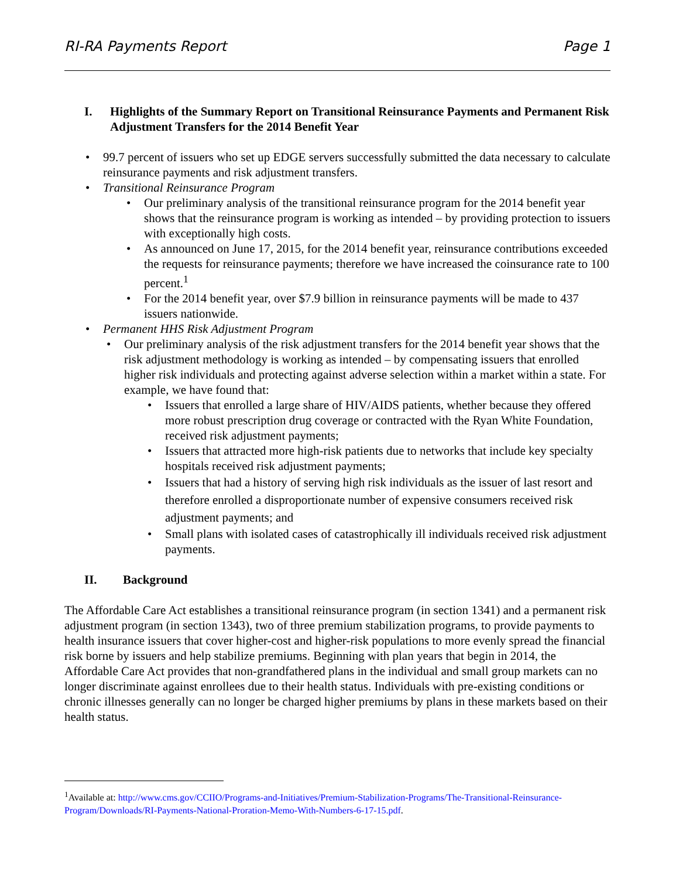RI-RA Payments Report Page 1
I. Highlights of the Summary Report on Transitional Reinsurance Payments and Permanent Risk Adjustment Transfers for the 2014 Benefit Year
99.7 percent of issuers who set up EDGE servers successfully submitted the data necessary to calculate reinsurance payments and risk adjustment transfers.
Transitional Reinsurance Program
Our preliminary analysis of the transitional reinsurance program for the 2014 benefit year shows that the reinsurance program is working as intended – by providing protection to issuers with exceptionally high costs.
As announced on June 17, 2015, for the 2014 benefit year, reinsurance contributions exceeded the requests for reinsurance payments; therefore we have increased the coinsurance rate to 100 percent.<sup>1</sup>
For the 2014 benefit year, over $7.9 billion in reinsurance payments will be made to 437 issuers nationwide.
Permanent HHS Risk Adjustment Program
Our preliminary analysis of the risk adjustment transfers for the 2014 benefit year shows that the risk adjustment methodology is working as intended – by compensating issuers that enrolled higher risk individuals and protecting against adverse selection within a market within a state. For example, we have found that:
Issuers that enrolled a large share of HIV/AIDS patients, whether because they offered more robust prescription drug coverage or contracted with the Ryan White Foundation, received risk adjustment payments;
Issuers that attracted more high-risk patients due to networks that include key specialty hospitals received risk adjustment payments;
Issuers that had a history of serving high risk individuals as the issuer of last resort and therefore enrolled a disproportionate number of expensive consumers received risk adjustment payments; and
Small plans with isolated cases of catastrophically ill individuals received risk adjustment payments.
II. Background
The Affordable Care Act establishes a transitional reinsurance program (in section 1341) and a permanent risk adjustment program (in section 1343), two of three premium stabilization programs, to provide payments to health insurance issuers that cover higher-cost and higher-risk populations to more evenly spread the financial risk borne by issuers and help stabilize premiums. Beginning with plan years that begin in 2014, the Affordable Care Act provides that non-grandfathered plans in the individual and small group markets can no longer discriminate against enrollees due to their health status. Individuals with pre-existing conditions or chronic illnesses generally can no longer be charged higher premiums by plans in these markets based on their health status.
<sup>1</sup> Available at: http://www.cms.gov/CCIIO/Programs-and-Initiatives/Premium-Stabilization-Programs/The-Transitional-Reinsurance-Program/Downloads/RI-Payments-National-Proration-Memo-With-Numbers-6-17-15.pdf.